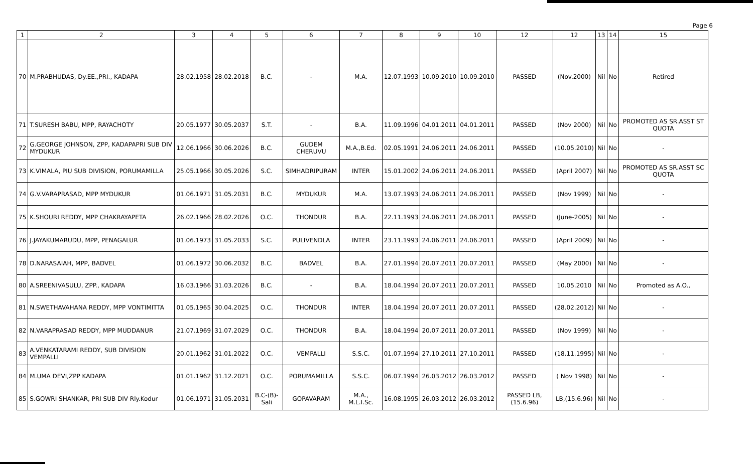Page 6
| 1 | 2 | 3 | 4 | 5 | 6 | 7 | 8 | 9 | 10 | 12 | 12 | 13 | 14 | 15 |
| --- | --- | --- | --- | --- | --- | --- | --- | --- | --- | --- | --- | --- | --- | --- |
| 70 | M.PRABHUDAS, Dy.EE.,PRI., KADAPA | 28.02.1958 | 28.02.2018 | B.C. | - | M.A. | 12.07.1993 | 10.09.2010 | 10.09.2010 | PASSED | (Nov.2000) | Nil | No | Retired |
| 71 | T.SURESH BABU, MPP, RAYACHOTY | 20.05.1977 | 30.05.2037 | S.T. | - | B.A. | 11.09.1996 | 04.01.2011 | 04.01.2011 | PASSED | (Nov 2000) | Nil | No | PROMOTED AS SR.ASST ST QUOTA |
| 72 | G.GEORGE JOHNSON, ZPP, KADAPAPRI SUB DIV MYDUKUR | 12.06.1966 | 30.06.2026 | B.C. | GUDEM CHERUVU | M.A.,B.Ed. | 02.05.1991 | 24.06.2011 | 24.06.2011 | PASSED | (10.05.2010) | Nil | No | - |
| 73 | K.VIMALA, PIU SUB DIVISION, PORUMAMILLA | 25.05.1966 | 30.05.2026 | S.C. | SIMHADRIPURAM | INTER | 15.01.2002 | 24.06.2011 | 24.06.2011 | PASSED | (April 2007) | Nil | No | PROMOTED AS SR.ASST SC QUOTA |
| 74 | G.V.VARAPRASAD, MPP MYDUKUR | 01.06.1971 | 31.05.2031 | B.C. | MYDUKUR | M.A. | 13.07.1993 | 24.06.2011 | 24.06.2011 | PASSED | (Nov 1999) | Nil | No | - |
| 75 | K.SHOURI REDDY, MPP CHAKRAYAPETA | 26.02.1966 | 28.02.2026 | O.C. | THONDUR | B.A. | 22.11.1993 | 24.06.2011 | 24.06.2011 | PASSED | (June-2005) | Nil | No | - |
| 76 | J.JAYAKUMARUDU, MPP, PENAGALUR | 01.06.1973 | 31.05.2033 | S.C. | PULIVENDLA | INTER | 23.11.1993 | 24.06.2011 | 24.06.2011 | PASSED | (April 2009) | Nil | No | - |
| 78 | D.NARASAIAH, MPP, BADVEL | 01.06.1972 | 30.06.2032 | B.C. | BADVEL | B.A. | 27.01.1994 | 20.07.2011 | 20.07.2011 | PASSED | (May 2000) | Nil | No | - |
| 80 | A.SREENIVASULU, ZPP., KADAPA | 16.03.1966 | 31.03.2026 | B.C. | - | B.A. | 18.04.1994 | 20.07.2011 | 20.07.2011 | PASSED | 10.05.2010 | Nil | No | Promoted as A.O., |
| 81 | N.SWETHAVAHANA REDDY, MPP VONTIMITTA | 01.05.1965 | 30.04.2025 | O.C. | THONDUR | INTER | 18.04.1994 | 20.07.2011 | 20.07.2011 | PASSED | (28.02.2012) | Nil | No | - |
| 82 | N.VARAPRASAD REDDY, MPP MUDDANUR | 21.07.1969 | 31.07.2029 | O.C. | THONDUR | B.A. | 18.04.1994 | 20.07.2011 | 20.07.2011 | PASSED | (Nov 1999) | Nil | No | - |
| 83 | A.VENKATARAMI REDDY, SUB DIVISION VEMPALLI | 20.01.1962 | 31.01.2022 | O.C. | VEMPALLI | S.S.C. | 01.07.1994 | 27.10.2011 | 27.10.2011 | PASSED | (18.11.1995) | Nil | No | - |
| 84 | M.UMA DEVI,ZPP KADAPA | 01.01.1962 | 31.12.2021 | O.C. | PORUMAMILLA | S.S.C. | 06.07.1994 | 26.03.2012 | 26.03.2012 | PASSED | ( Nov 1998) | Nil | No | - |
| 85 | S.GOWRI SHANKAR, PRI SUB DIV Rly.Kodur | 01.06.1971 | 31.05.2031 | B.C-(B)-Sali | GOPAVARAM | M.A., M.L.I.Sc. | 16.08.1995 | 26.03.2012 | 26.03.2012 | PASSED LB,(15.6.96) | LB,(15.6.96) | Nil | No | - |